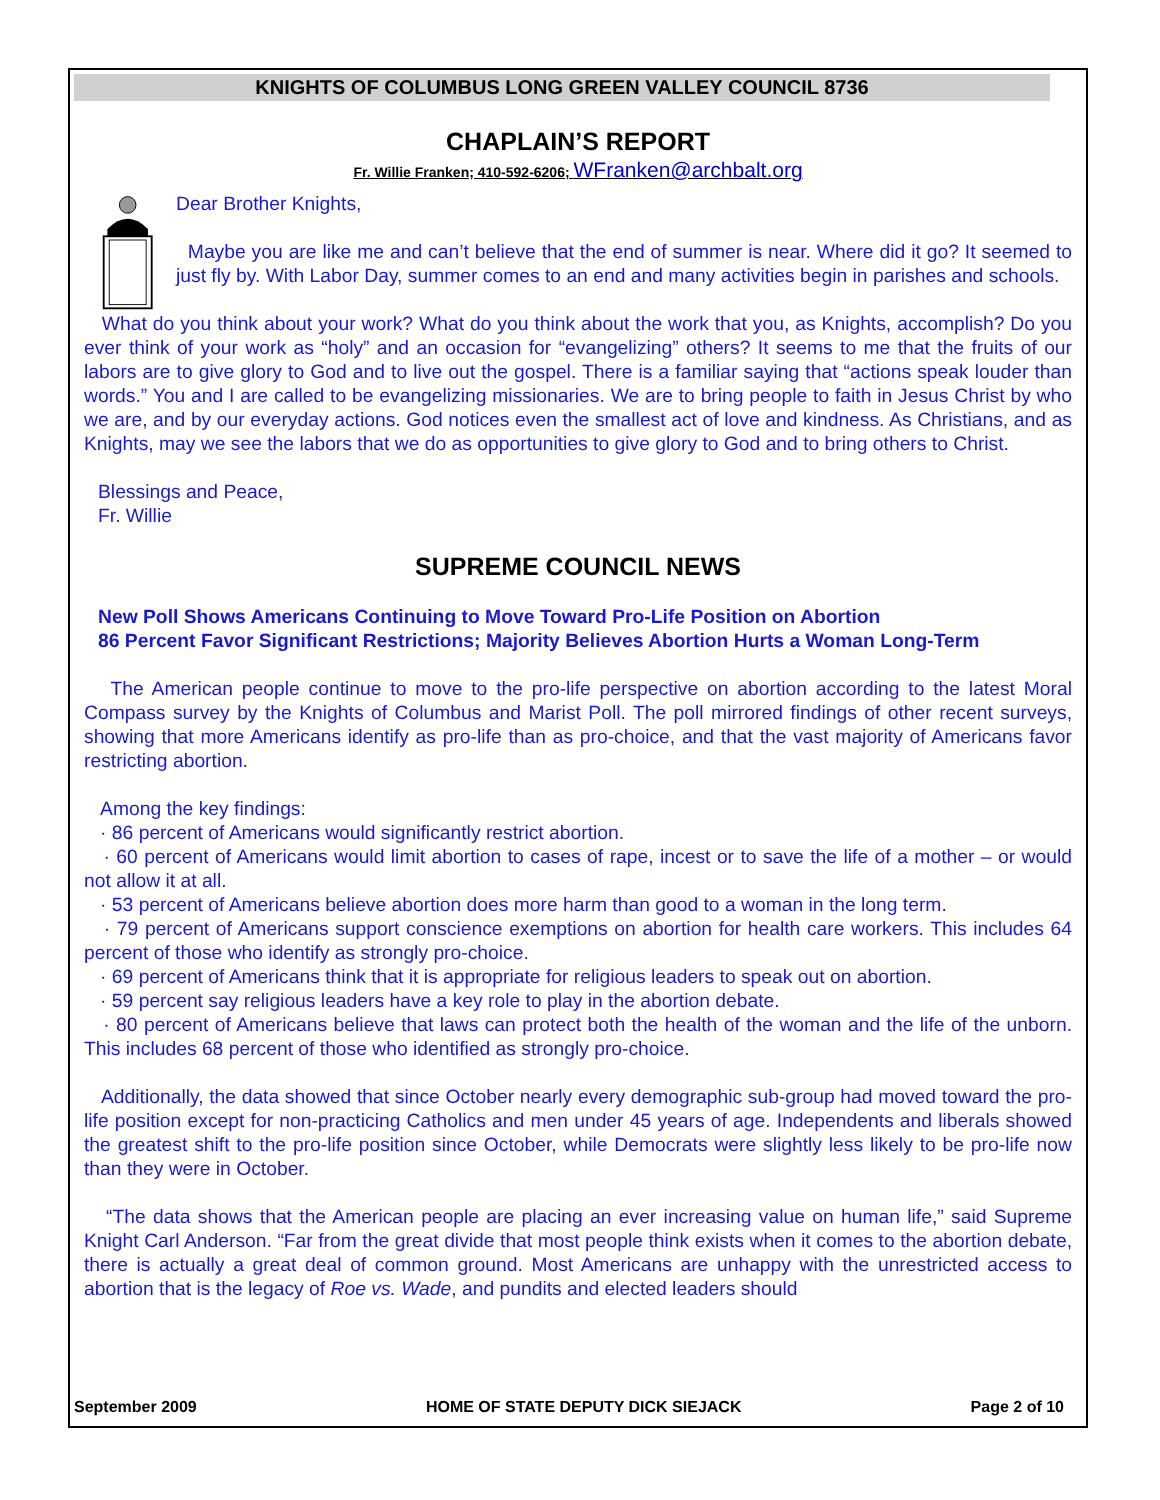KNIGHTS OF COLUMBUS LONG GREEN VALLEY COUNCIL 8736
CHAPLAIN’S REPORT
Fr. Willie Franken; 410-592-6206; WFranken@archbalt.org
Dear Brother Knights,
Maybe you are like me and can’t believe that the end of summer is near. Where did it go? It seemed to just fly by. With Labor Day, summer comes to an end and many activities begin in parishes and schools.
What do you think about your work? What do you think about the work that you, as Knights, accomplish? Do you ever think of your work as “holy” and an occasion for “evangelizing” others? It seems to me that the fruits of our labors are to give glory to God and to live out the gospel. There is a familiar saying that “actions speak louder than words.” You and I are called to be evangelizing missionaries. We are to bring people to faith in Jesus Christ by who we are, and by our everyday actions. God notices even the smallest act of love and kindness. As Christians, and as Knights, may we see the labors that we do as opportunities to give glory to God and to bring others to Christ.
Blessings and Peace,
Fr. Willie
SUPREME COUNCIL NEWS
New Poll Shows Americans Continuing to Move Toward Pro-Life Position on Abortion
86 Percent Favor Significant Restrictions; Majority Believes Abortion Hurts a Woman Long-Term
The American people continue to move to the pro-life perspective on abortion according to the latest Moral Compass survey by the Knights of Columbus and Marist Poll. The poll mirrored findings of other recent surveys, showing that more Americans identify as pro-life than as pro-choice, and that the vast majority of Americans favor restricting abortion.
Among the key findings:
· 86 percent of Americans would significantly restrict abortion.
· 60 percent of Americans would limit abortion to cases of rape, incest or to save the life of a mother – or would not allow it at all.
· 53 percent of Americans believe abortion does more harm than good to a woman in the long term.
· 79 percent of Americans support conscience exemptions on abortion for health care workers. This includes 64 percent of those who identify as strongly pro-choice.
· 69 percent of Americans think that it is appropriate for religious leaders to speak out on abortion.
· 59 percent say religious leaders have a key role to play in the abortion debate.
· 80 percent of Americans believe that laws can protect both the health of the woman and the life of the unborn. This includes 68 percent of those who identified as strongly pro-choice.
Additionally, the data showed that since October nearly every demographic sub-group had moved toward the pro-life position except for non-practicing Catholics and men under 45 years of age. Independents and liberals showed the greatest shift to the pro-life position since October, while Democrats were slightly less likely to be pro-life now than they were in October.
“The data shows that the American people are placing an ever increasing value on human life,” said Supreme Knight Carl Anderson. “Far from the great divide that most people think exists when it comes to the abortion debate, there is actually a great deal of common ground. Most Americans are unhappy with the unrestricted access to abortion that is the legacy of Roe vs. Wade, and pundits and elected leaders should
September 2009 HOME OF STATE DEPUTY DICK SIEJACK Page 2 of 10